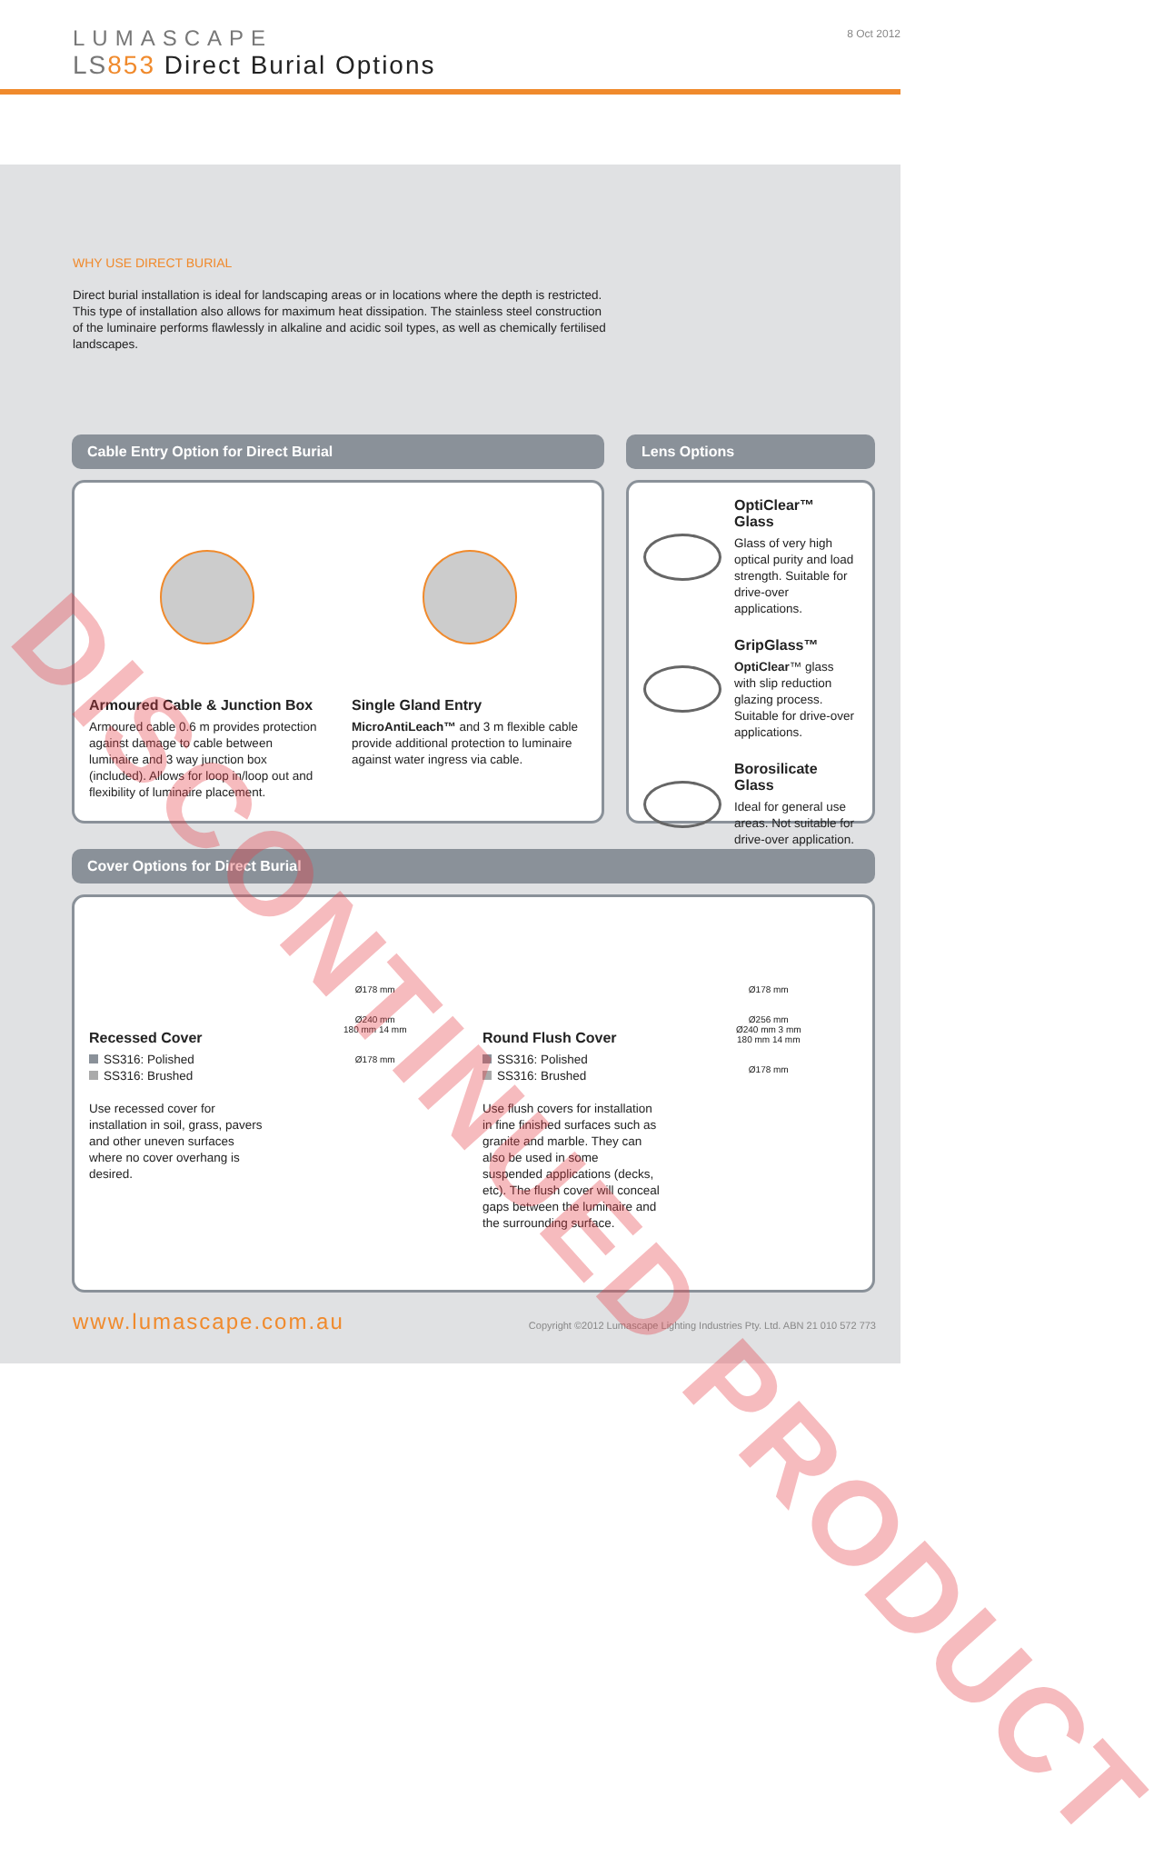LUMASCAPE
LS 853 Direct Burial Options
8 Oct 2012
WHY USE DIRECT BURIAL
Direct burial installation is ideal for landscaping areas or in locations where the depth is restricted. This type of installation also allows for maximum heat dissipation. The stainless steel construction of the luminaire performs flawlessly in alkaline and acidic soil types, as well as chemically fertilised landscapes.
Cable Entry Option for Direct Burial
Armoured Cable & Junction Box
Armoured cable 0.6 m provides protection against damage to cable between luminaire and 3 way junction box (included). Allows for loop in/loop out and flexibility of luminaire placement.
Single Gland Entry
MicroAntiLeach™ and 3 m flexible cable provide additional protection to luminaire against water ingress via cable.
Lens Options
OptiClear™ Glass
Glass of very high optical purity and load strength. Suitable for drive-over applications.
GripGlass™
OptiClear™ glass with slip reduction glazing process. Suitable for drive-over applications.
Borosilicate Glass
Ideal for general use areas. Not suitable for drive-over application.
Cover Options for Direct Burial
Recessed Cover
SS316: Polished
SS316: Brushed
Use recessed cover for installation in soil, grass, pavers and other uneven surfaces where no cover overhang is desired.
Ø178 mm
Ø240 mm
180 mm 14 mm
Ø178 mm
Round Flush Cover
SS316: Polished
SS316: Brushed
Use flush covers for installation in fine finished surfaces such as granite and marble. They can also be used in some suspended applications (decks, etc). The flush cover will conceal gaps between the luminaire and the surrounding surface.
Ø178 mm
Ø256 mm
Ø240 mm 3 mm
180 mm 14 mm
Ø178 mm
www.lumascape.com.au Copyright ©2012 Lumascape Lighting Industries Pty. Ltd. ABN 21 010 572 773
DISCONTINUED PRODUCT